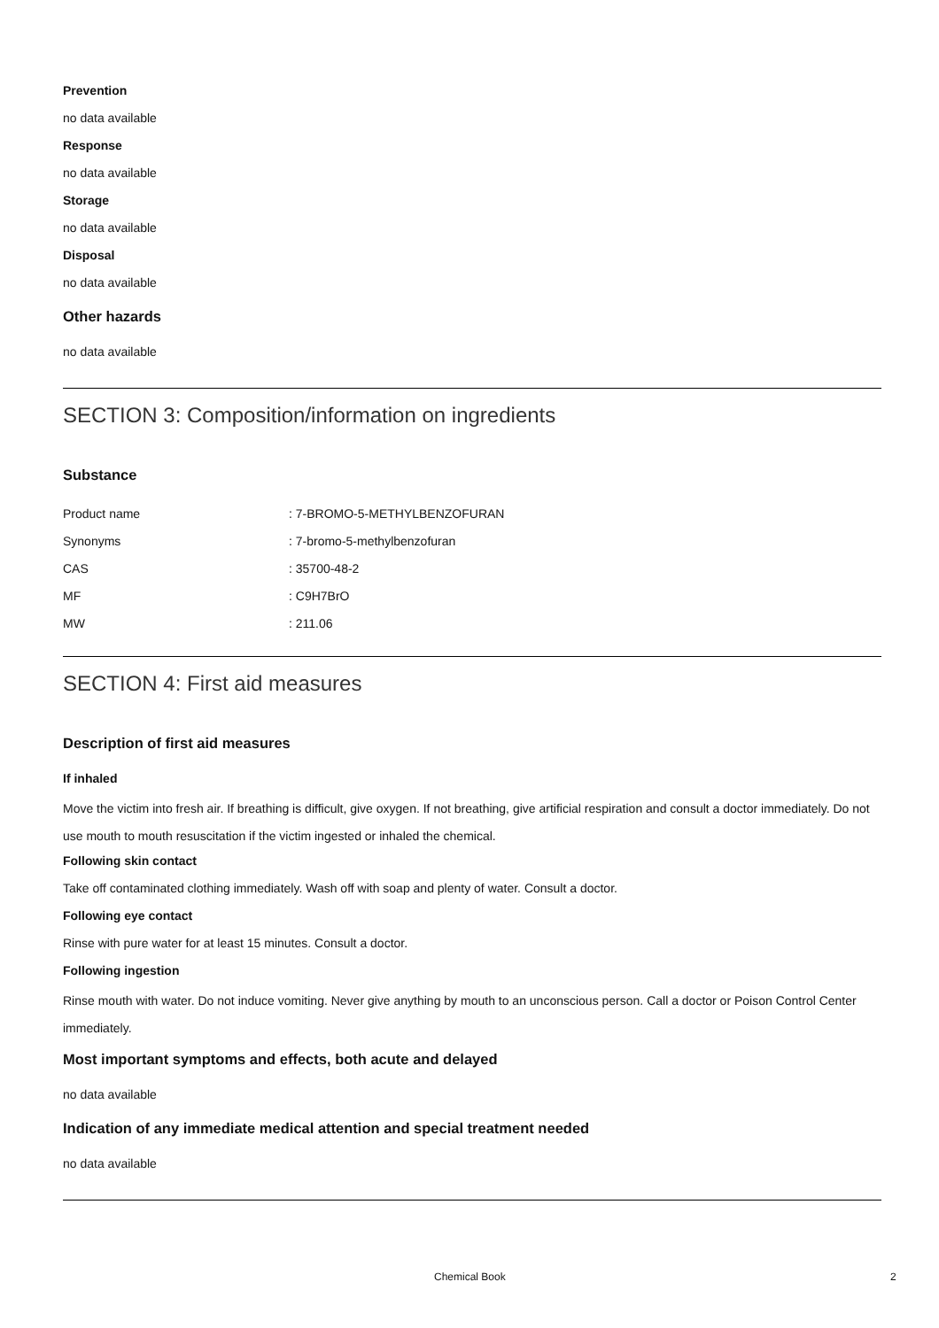Prevention
no data available
Response
no data available
Storage
no data available
Disposal
no data available
Other hazards
no data available
SECTION 3: Composition/information on ingredients
Substance
| Product name | : 7-BROMO-5-METHYLBENZOFURAN |
| Synonyms | : 7-bromo-5-methylbenzofuran |
| CAS | : 35700-48-2 |
| MF | : C9H7BrO |
| MW | : 211.06 |
SECTION 4: First aid measures
Description of first aid measures
If inhaled
Move the victim into fresh air. If breathing is difficult, give oxygen. If not breathing, give artificial respiration and consult a doctor immediately. Do not use mouth to mouth resuscitation if the victim ingested or inhaled the chemical.
Following skin contact
Take off contaminated clothing immediately. Wash off with soap and plenty of water. Consult a doctor.
Following eye contact
Rinse with pure water for at least 15 minutes. Consult a doctor.
Following ingestion
Rinse mouth with water. Do not induce vomiting. Never give anything by mouth to an unconscious person. Call a doctor or Poison Control Center immediately.
Most important symptoms and effects, both acute and delayed
no data available
Indication of any immediate medical attention and special treatment needed
no data available
Chemical Book 2